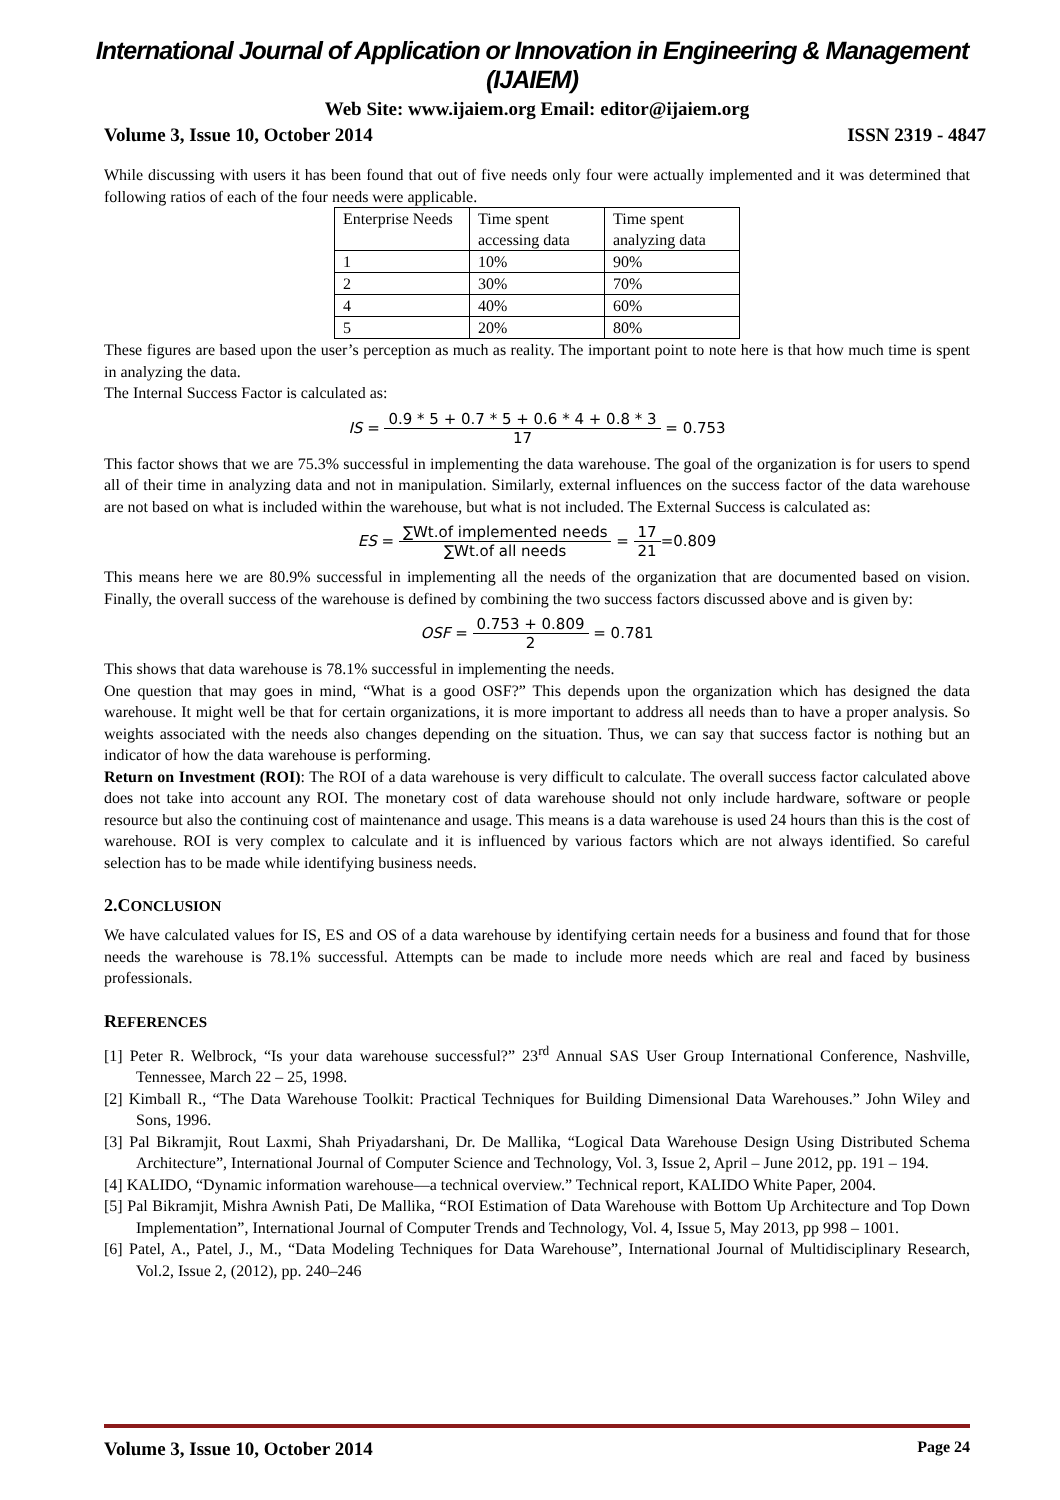International Journal of Application or Innovation in Engineering & Management (IJAIEM)
Web Site: www.ijaiem.org Email: editor@ijaiem.org
Volume 3, Issue 10, October 2014 ISSN 2319 - 4847
While discussing with users it has been found that out of five needs only four were actually implemented and it was determined that following ratios of each of the four needs were applicable.
| Enterprise Needs | Time spent accessing data | Time spent analyzing data |
| 1 | 10% | 90% |
| 2 | 30% | 70% |
| 4 | 40% | 60% |
| 5 | 20% | 80% |
These figures are based upon the user’s perception as much as reality. The important point to note here is that how much time is spent in analyzing the data.
The Internal Success Factor is calculated as:
IS = 0.9 * 5 + 0.7 * 5 + 0.6 * 4 + 0.8 * 3 17 = 0.753
This factor shows that we are 75.3% successful in implementing the data warehouse. The goal of the organization is for users to spend all of their time in analyzing data and not in manipulation. Similarly, external influences on the success factor of the data warehouse are not based on what is included within the warehouse, but what is not included. The External Success is calculated as:
ES = ∑Wt.of implemented needs ∑Wt.of all needs = 17 21=0.809
This means here we are 80.9% successful in implementing all the needs of the organization that are documented based on vision. Finally, the overall success of the warehouse is defined by combining the two success factors discussed above and is given by:
OSF = 0.753 + 0.809 2 = 0.781
This shows that data warehouse is 78.1% successful in implementing the needs.
One question that may goes in mind, “What is a good OSF?” This depends upon the organization which has designed the data warehouse. It might well be that for certain organizations, it is more important to address all needs than to have a proper analysis. So weights associated with the needs also changes depending on the situation. Thus, we can say that success factor is nothing but an indicator of how the data warehouse is performing.
Return on Investment (ROI): The ROI of a data warehouse is very difficult to calculate. The overall success factor calculated above does not take into account any ROI. The monetary cost of data warehouse should not only include hardware, software or people resource but also the continuing cost of maintenance and usage. This means is a data warehouse is used 24 hours than this is the cost of warehouse. ROI is very complex to calculate and it is influenced by various factors which are not always identified. So careful selection has to be made while identifying business needs.
2.CONCLUSION
We have calculated values for IS, ES and OS of a data warehouse by identifying certain needs for a business and found that for those needs the warehouse is 78.1% successful. Attempts can be made to include more needs which are real and faced by business professionals.
REFERENCES
[1] Peter R. Welbrock, “Is your data warehouse successful?” 23<sup>rd</sup> Annual SAS User Group International Conference, Nashville, Tennessee, March 22 – 25, 1998.
[2] Kimball R., “The Data Warehouse Toolkit: Practical Techniques for Building Dimensional Data Warehouses.” John Wiley and Sons, 1996.
[3] Pal Bikramjit, Rout Laxmi, Shah Priyadarshani, Dr. De Mallika, “Logical Data Warehouse Design Using Distributed Schema Architecture”, International Journal of Computer Science and Technology, Vol. 3, Issue 2, April – June 2012, pp. 191 – 194.
[4] KALIDO, “Dynamic information warehouse—a technical overview.” Technical report, KALIDO White Paper, 2004.
[5] Pal Bikramjit, Mishra Awnish Pati, De Mallika, “ROI Estimation of Data Warehouse with Bottom Up Architecture and Top Down Implementation”, International Journal of Computer Trends and Technology, Vol. 4, Issue 5, May 2013, pp 998 – 1001.
[6] Patel, A., Patel, J., M., “Data Modeling Techniques for Data Warehouse”, International Journal of Multidisciplinary Research, Vol.2, Issue 2, (2012), pp. 240–246
Volume 3, Issue 10, October 2014 Page 24